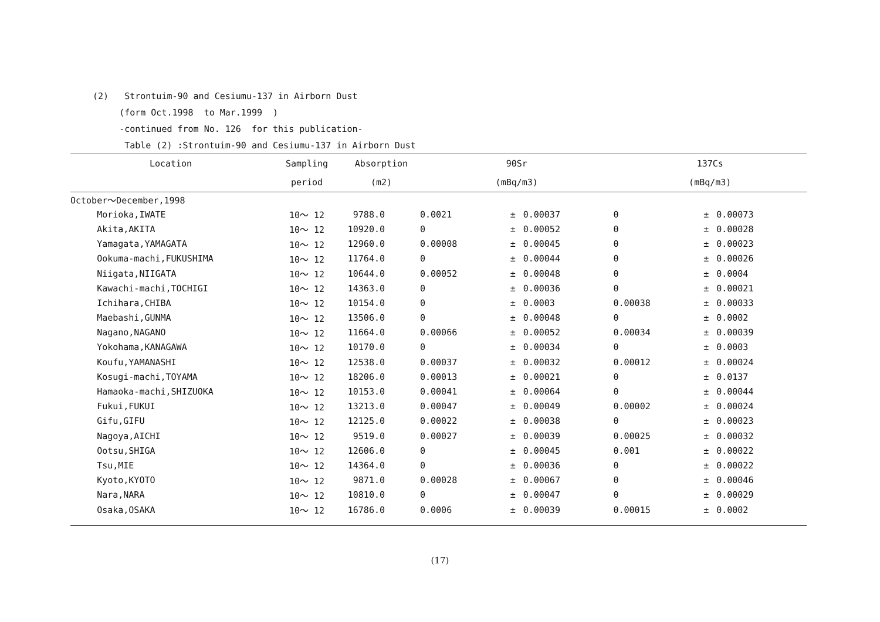(2) Strontuim-90 and Cesiumu-137 in Airborn Dust
(form Oct.1998 to Mar.1999 )
-continued from No. 126 for this publication-
Table (2) :Strontuim-90 and Cesiumu-137 in Airborn Dust
| Location | Sampling | Absorption | 90Sr | | | 137Cs | | |
| --- | --- | --- | --- | --- | --- | --- | --- | --- |
| | period | (m2) | (mBq/m3) | | | (mBq/m3) | | |
| October～December,1998 | | | | | | | | |
| Morioka,IWATE | 10～ 12 | 9788.0 | 0.0021 | ± | 0.00037 | 0 | ± | 0.00073 |
| Akita,AKITA | 10～ 12 | 10920.0 | 0 | ± | 0.00052 | 0 | ± | 0.00028 |
| Yamagata,YAMAGATA | 10～ 12 | 12960.0 | 0.00008 | ± | 0.00045 | 0 | ± | 0.00023 |
| Ookuma-machi,FUKUSHIMA | 10～ 12 | 11764.0 | 0 | ± | 0.00044 | 0 | ± | 0.00026 |
| Niigata,NIIGATA | 10～ 12 | 10644.0 | 0.00052 | ± | 0.00048 | 0 | ± | 0.0004 |
| Kawachi-machi,TOCHIGI | 10～ 12 | 14363.0 | 0 | ± | 0.00036 | 0 | ± | 0.00021 |
| Ichihara,CHIBA | 10～ 12 | 10154.0 | 0 | ± | 0.0003 | 0.00038 | ± | 0.00033 |
| Maebashi,GUNMA | 10～ 12 | 13506.0 | 0 | ± | 0.00048 | 0 | ± | 0.0002 |
| Nagano,NAGANO | 10～ 12 | 11664.0 | 0.00066 | ± | 0.00052 | 0.00034 | ± | 0.00039 |
| Yokohama,KANAGAWA | 10～ 12 | 10170.0 | 0 | ± | 0.00034 | 0 | ± | 0.0003 |
| Koufu,YAMANASHI | 10～ 12 | 12538.0 | 0.00037 | ± | 0.00032 | 0.00012 | ± | 0.00024 |
| Kosugi-machi,TOYAMA | 10～ 12 | 18206.0 | 0.00013 | ± | 0.00021 | 0 | ± | 0.0137 |
| Hamaoka-machi,SHIZUOKA | 10～ 12 | 10153.0 | 0.00041 | ± | 0.00064 | 0 | ± | 0.00044 |
| Fukui,FUKUI | 10～ 12 | 13213.0 | 0.00047 | ± | 0.00049 | 0.00002 | ± | 0.00024 |
| Gifu,GIFU | 10～ 12 | 12125.0 | 0.00022 | ± | 0.00038 | 0 | ± | 0.00023 |
| Nagoya,AICHI | 10～ 12 | 9519.0 | 0.00027 | ± | 0.00039 | 0.00025 | ± | 0.00032 |
| Ootsu,SHIGA | 10～ 12 | 12606.0 | 0 | ± | 0.00045 | 0.001 | ± | 0.00022 |
| Tsu,MIE | 10～ 12 | 14364.0 | 0 | ± | 0.00036 | 0 | ± | 0.00022 |
| Kyoto,KYOTO | 10～ 12 | 9871.0 | 0.00028 | ± | 0.00067 | 0 | ± | 0.00046 |
| Nara,NARA | 10～ 12 | 10810.0 | 0 | ± | 0.00047 | 0 | ± | 0.00029 |
| Osaka,OSAKA | 10～ 12 | 16786.0 | 0.0006 | ± | 0.00039 | 0.00015 | ± | 0.0002 |
(17)